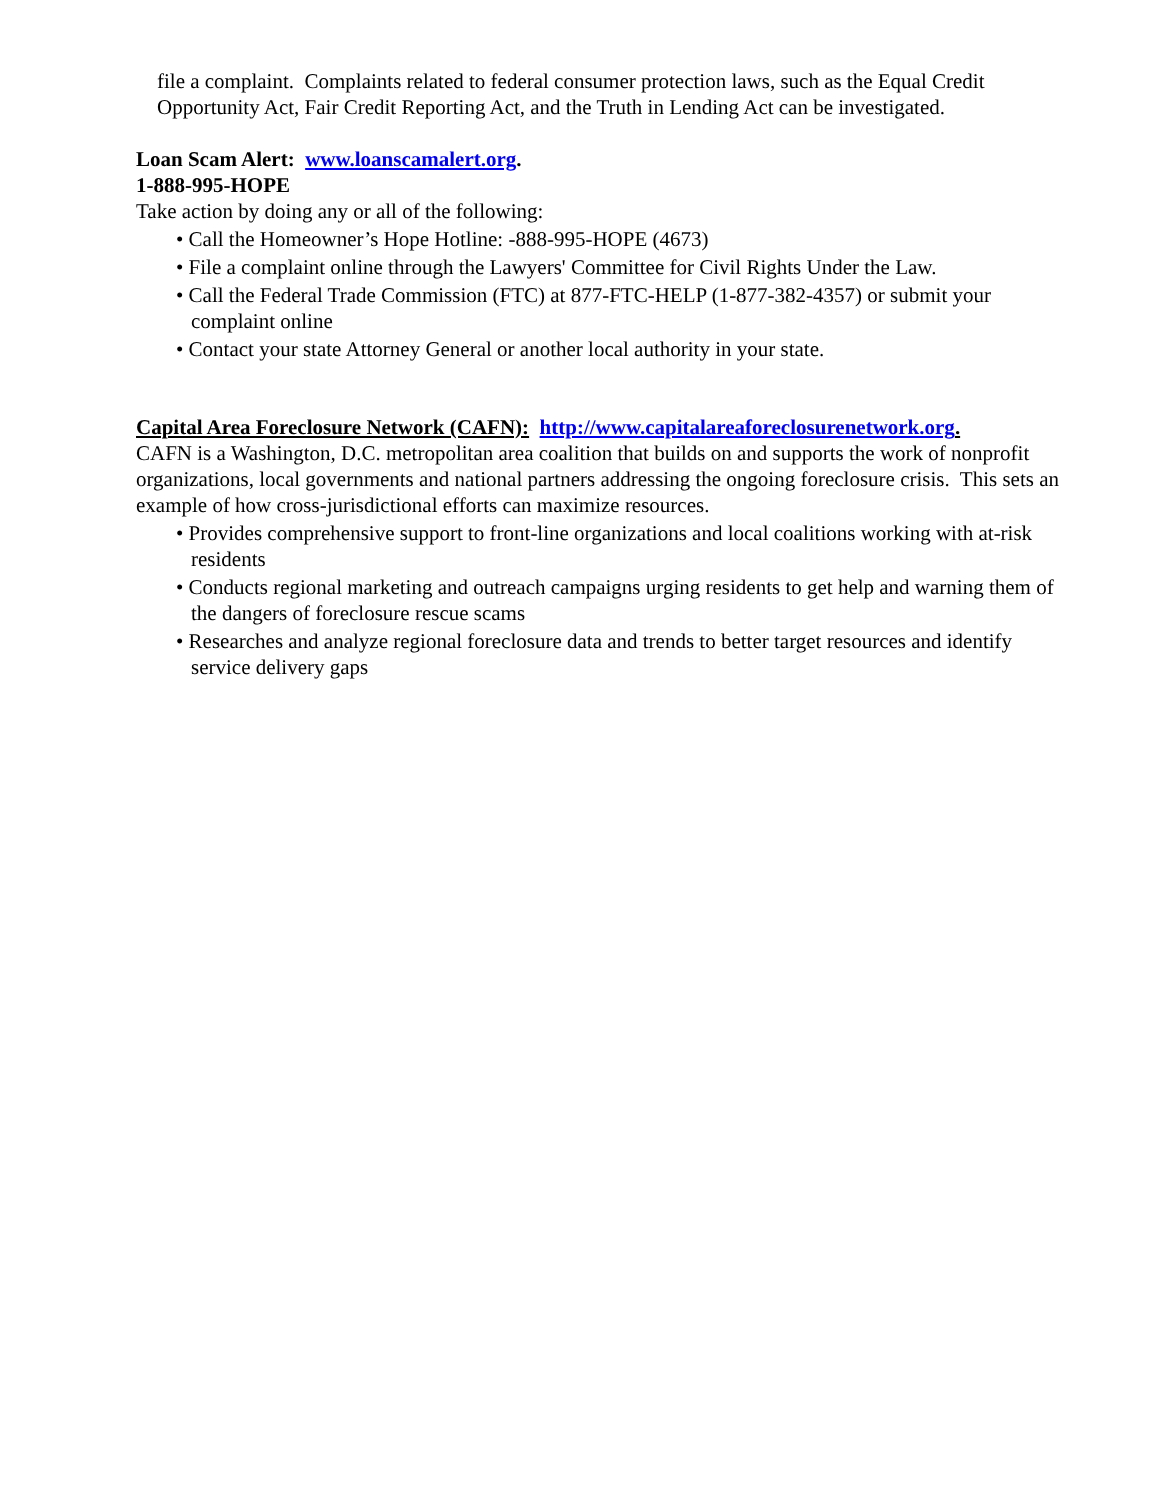file a complaint. Complaints related to federal consumer protection laws, such as the Equal Credit Opportunity Act, Fair Credit Reporting Act, and the Truth in Lending Act can be investigated.
Loan Scam Alert: www.loanscamalert.org.
1-888-995-HOPE
Take action by doing any or all of the following:
• Call the Homeowner’s Hope Hotline: -888-995-HOPE (4673)
• File a complaint online through the Lawyers' Committee for Civil Rights Under the Law.
• Call the Federal Trade Commission (FTC) at 877-FTC-HELP (1-877-382-4357) or submit your complaint online
• Contact your state Attorney General or another local authority in your state.
Capital Area Foreclosure Network (CAFN): http://www.capitalareaforeclosurenetwork.org.
CAFN is a Washington, D.C. metropolitan area coalition that builds on and supports the work of nonprofit organizations, local governments and national partners addressing the ongoing foreclosure crisis. This sets an example of how cross-jurisdictional efforts can maximize resources.
• Provides comprehensive support to front-line organizations and local coalitions working with at-risk residents
• Conducts regional marketing and outreach campaigns urging residents to get help and warning them of the dangers of foreclosure rescue scams
• Researches and analyze regional foreclosure data and trends to better target resources and identify service delivery gaps